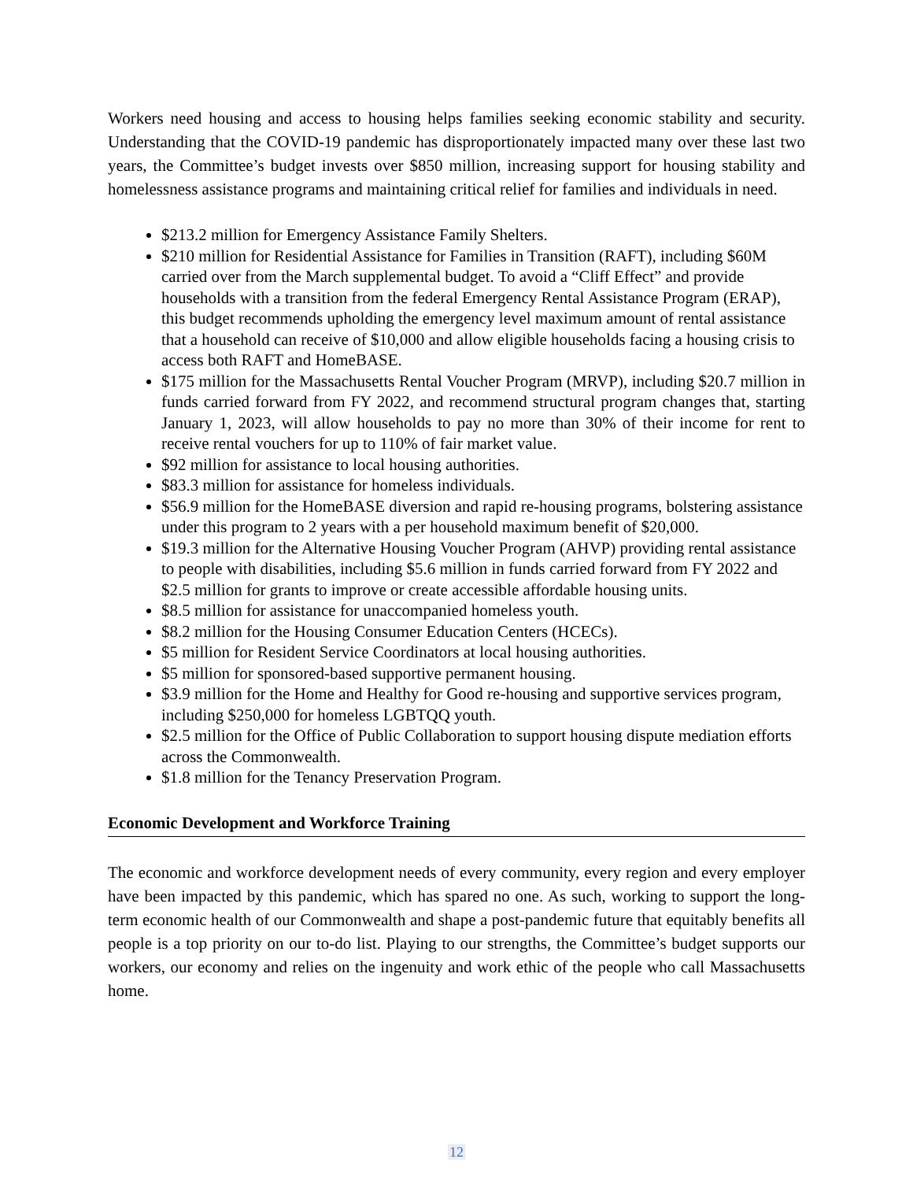Workers need housing and access to housing helps families seeking economic stability and security. Understanding that the COVID-19 pandemic has disproportionately impacted many over these last two years, the Committee’s budget invests over $850 million, increasing support for housing stability and homelessness assistance programs and maintaining critical relief for families and individuals in need.
$213.2 million for Emergency Assistance Family Shelters.
$210 million for Residential Assistance for Families in Transition (RAFT), including $60M carried over from the March supplemental budget. To avoid a “Cliff Effect” and provide households with a transition from the federal Emergency Rental Assistance Program (ERAP), this budget recommends upholding the emergency level maximum amount of rental assistance that a household can receive of $10,000 and allow eligible households facing a housing crisis to access both RAFT and HomeBASE.
$175 million for the Massachusetts Rental Voucher Program (MRVP), including $20.7 million in funds carried forward from FY 2022, and recommend structural program changes that, starting January 1, 2023, will allow households to pay no more than 30% of their income for rent to receive rental vouchers for up to 110% of fair market value.
$92 million for assistance to local housing authorities.
$83.3 million for assistance for homeless individuals.
$56.9 million for the HomeBASE diversion and rapid re-housing programs, bolstering assistance under this program to 2 years with a per household maximum benefit of $20,000.
$19.3 million for the Alternative Housing Voucher Program (AHVP) providing rental assistance to people with disabilities, including $5.6 million in funds carried forward from FY 2022 and $2.5 million for grants to improve or create accessible affordable housing units.
$8.5 million for assistance for unaccompanied homeless youth.
$8.2 million for the Housing Consumer Education Centers (HCECs).
$5 million for Resident Service Coordinators at local housing authorities.
$5 million for sponsored-based supportive permanent housing.
$3.9 million for the Home and Healthy for Good re-housing and supportive services program, including $250,000 for homeless LGBTQQ youth.
$2.5 million for the Office of Public Collaboration to support housing dispute mediation efforts across the Commonwealth.
$1.8 million for the Tenancy Preservation Program.
Economic Development and Workforce Training
The economic and workforce development needs of every community, every region and every employer have been impacted by this pandemic, which has spared no one. As such, working to support the long-term economic health of our Commonwealth and shape a post-pandemic future that equitably benefits all people is a top priority on our to-do list. Playing to our strengths, the Committee’s budget supports our workers, our economy and relies on the ingenuity and work ethic of the people who call Massachusetts home.
12